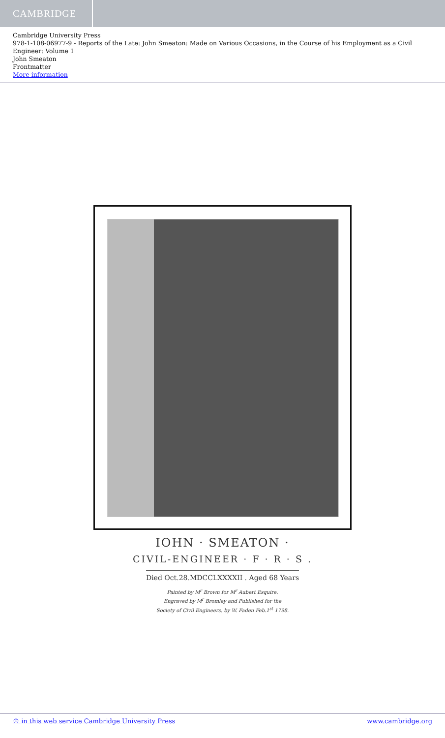CAMBRIDGE
Cambridge University Press
978-1-108-06977-9 - Reports of the Late: John Smeaton: Made on Various Occasions, in the Course of his Employment as a Civil Engineer: Volume 1
John Smeaton
Frontmatter
More information
IOHN · SMEATON ·
CIVIL-ENGINEER · F · R · S .
Died Oct.28.MDCCLXXXXII . Aged 68 Years
Painted by M<sup>r</sup> Brown for M<sup>r</sup> Aubert Esquire.
Engraved by M<sup>r</sup> Bromley and Published for the
Society of Civil Engineers, by W. Faden Feb.1<sup>st</sup> 1798.
© in this web service Cambridge University Press www.cambridge.org